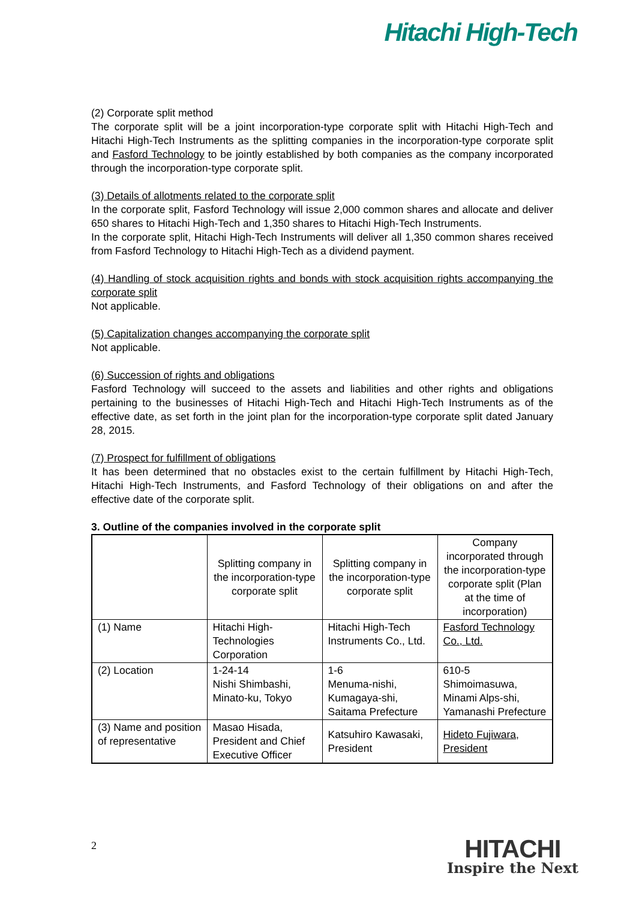Hitachi High-Tech
(2) Corporate split method
The corporate split will be a joint incorporation-type corporate split with Hitachi High-Tech and Hitachi High-Tech Instruments as the splitting companies in the incorporation-type corporate split and Fasford Technology to be jointly established by both companies as the company incorporated through the incorporation-type corporate split.
(3) Details of allotments related to the corporate split
In the corporate split, Fasford Technology will issue 2,000 common shares and allocate and deliver 650 shares to Hitachi High-Tech and 1,350 shares to Hitachi High-Tech Instruments.
In the corporate split, Hitachi High-Tech Instruments will deliver all 1,350 common shares received from Fasford Technology to Hitachi High-Tech as a dividend payment.
(4) Handling of stock acquisition rights and bonds with stock acquisition rights accompanying the corporate split
Not applicable.
(5) Capitalization changes accompanying the corporate split
Not applicable.
(6) Succession of rights and obligations
Fasford Technology will succeed to the assets and liabilities and other rights and obligations pertaining to the businesses of Hitachi High-Tech and Hitachi High-Tech Instruments as of the effective date, as set forth in the joint plan for the incorporation-type corporate split dated January 28, 2015.
(7) Prospect for fulfillment of obligations
It has been determined that no obstacles exist to the certain fulfillment by Hitachi High-Tech, Hitachi High-Tech Instruments, and Fasford Technology of their obligations on and after the effective date of the corporate split.
3. Outline of the companies involved in the corporate split
| | Splitting company in the incorporation-type corporate split | Splitting company in the incorporation-type corporate split | Company incorporated through the incorporation-type corporate split (Plan at the time of incorporation) |
| (1) Name | Hitachi High-Technologies Corporation | Hitachi High-Tech Instruments Co., Ltd. | Fasford Technology Co., Ltd. |
| (2) Location | 1-24-14 Nishi Shimbashi, Minato-ku, Tokyo | 1-6 Menuma-nishi, Kumagaya-shi, Saitama Prefecture | 610-5 Shimoimasuwa, Minami Alps-shi, Yamanashi Prefecture |
| (3) Name and position of representative | Masao Hisada, President and Chief Executive Officer | Katsuhiro Kawasaki, President | Hideto Fujiwara, President |
2 HITACHI
Inspire the Next